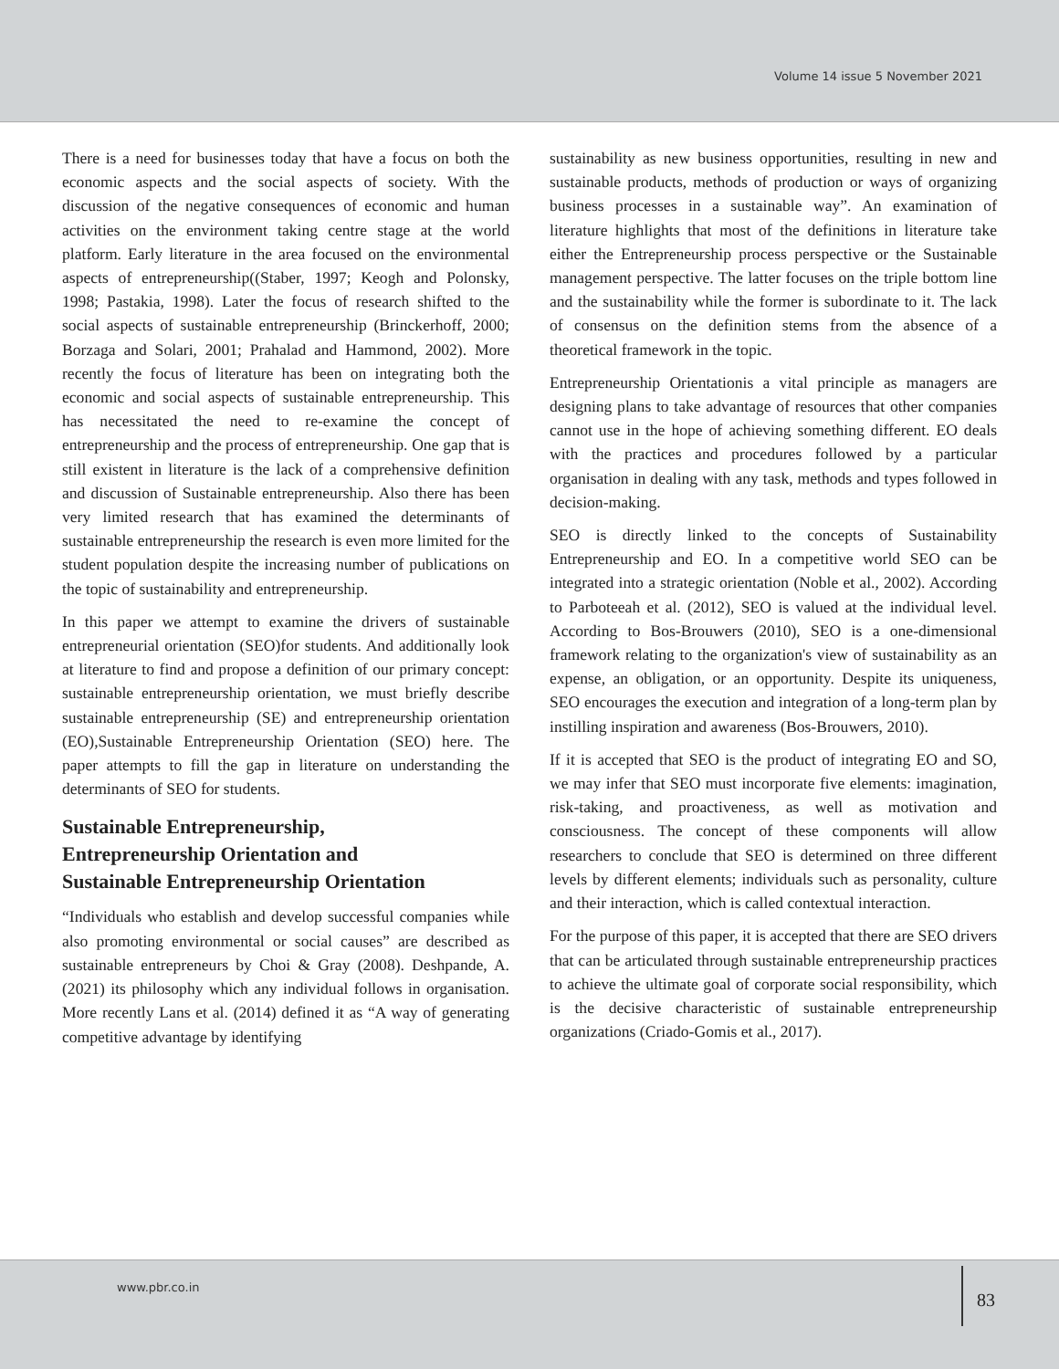Volume 14 issue 5 November 2021
There is a need for businesses today that have a focus on both the economic aspects and the social aspects of society. With the discussion of the negative consequences of economic and human activities on the environment taking centre stage at the world platform. Early literature in the area focused on the environmental aspects of entrepreneurship((Staber, 1997; Keogh and Polonsky, 1998; Pastakia, 1998). Later the focus of research shifted to the social aspects of sustainable entrepreneurship (Brinckerhoff, 2000; Borzaga and Solari, 2001; Prahalad and Hammond, 2002). More recently the focus of literature has been on integrating both the economic and social aspects of sustainable entrepreneurship. This has necessitated the need to re-examine the concept of entrepreneurship and the process of entrepreneurship. One gap that is still existent in literature is the lack of a comprehensive definition and discussion of Sustainable entrepreneurship. Also there has been very limited research that has examined the determinants of sustainable entrepreneurship the research is even more limited for the student population despite the increasing number of publications on the topic of sustainability and entrepreneurship.
In this paper we attempt to examine the drivers of sustainable entrepreneurial orientation (SEO)for students. And additionally look at literature to find and propose a definition of our primary concept: sustainable entrepreneurship orientation, we must briefly describe sustainable entrepreneurship (SE) and entrepreneurship orientation (EO),Sustainable Entrepreneurship Orientation (SEO) here. The paper attempts to fill the gap in literature on understanding the determinants of SEO for students.
Sustainable Entrepreneurship,
Entrepreneurship Orientation and
Sustainable Entrepreneurship Orientation
“Individuals who establish and develop successful companies while also promoting environmental or social causes” are described as sustainable entrepreneurs by Choi & Gray (2008). Deshpande, A. (2021) its philosophy which any individual follows in organisation. More recently Lans et al. (2014) defined it as “A way of generating competitive advantage by identifying
sustainability as new business opportunities, resulting in new and sustainable products, methods of production or ways of organizing business processes in a sustainable way”. An examination of literature highlights that most of the definitions in literature take either the Entrepreneurship process perspective or the Sustainable management perspective. The latter focuses on the triple bottom line and the sustainability while the former is subordinate to it. The lack of consensus on the definition stems from the absence of a theoretical framework in the topic.
Entrepreneurship Orientationis a vital principle as managers are designing plans to take advantage of resources that other companies cannot use in the hope of achieving something different. EO deals with the practices and procedures followed by a particular organisation in dealing with any task, methods and types followed in decision-making.
SEO is directly linked to the concepts of Sustainability Entrepreneurship and EO. In a competitive world SEO can be integrated into a strategic orientation (Noble et al., 2002). According to Parboteeah et al. (2012), SEO is valued at the individual level. According to Bos-Brouwers (2010), SEO is a one-dimensional framework relating to the organization's view of sustainability as an expense, an obligation, or an opportunity. Despite its uniqueness, SEO encourages the execution and integration of a long-term plan by instilling inspiration and awareness (Bos-Brouwers, 2010).
If it is accepted that SEO is the product of integrating EO and SO, we may infer that SEO must incorporate five elements: imagination, risk-taking, and proactiveness, as well as motivation and consciousness. The concept of these components will allow researchers to conclude that SEO is determined on three different levels by different elements; individuals such as personality, culture and their interaction, which is called contextual interaction.
For the purpose of this paper, it is accepted that there are SEO drivers that can be articulated through sustainable entrepreneurship practices to achieve the ultimate goal of corporate social responsibility, which is the decisive characteristic of sustainable entrepreneurship organizations (Criado-Gomis et al., 2017).
www.pbr.co.in
83